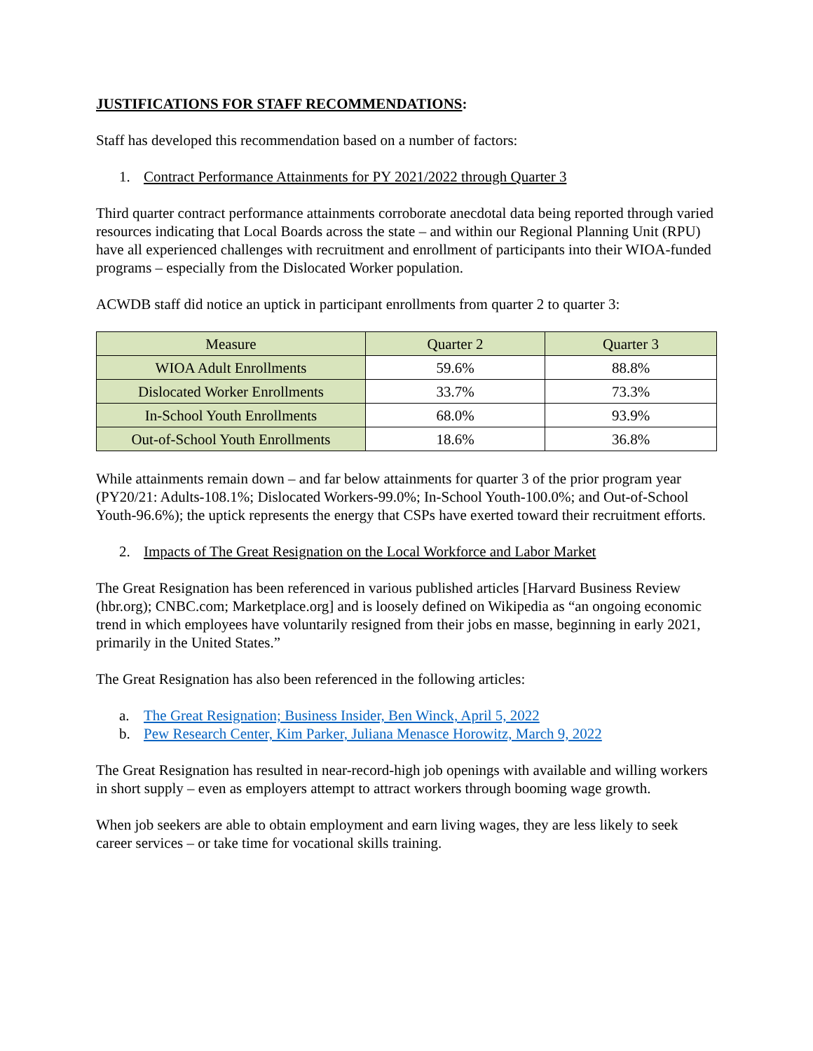JUSTIFICATIONS FOR STAFF RECOMMENDATIONS:
Staff has developed this recommendation based on a number of factors:
1. Contract Performance Attainments for PY 2021/2022 through Quarter 3
Third quarter contract performance attainments corroborate anecdotal data being reported through varied resources indicating that Local Boards across the state – and within our Regional Planning Unit (RPU) have all experienced challenges with recruitment and enrollment of participants into their WIOA-funded programs – especially from the Dislocated Worker population.
ACWDB staff did notice an uptick in participant enrollments from quarter 2 to quarter 3:
| Measure | Quarter 2 | Quarter 3 |
| --- | --- | --- |
| WIOA Adult Enrollments | 59.6% | 88.8% |
| Dislocated Worker Enrollments | 33.7% | 73.3% |
| In-School Youth Enrollments | 68.0% | 93.9% |
| Out-of-School Youth Enrollments | 18.6% | 36.8% |
While attainments remain down – and far below attainments for quarter 3 of the prior program year (PY20/21: Adults-108.1%; Dislocated Workers-99.0%; In-School Youth-100.0%; and Out-of-School Youth-96.6%); the uptick represents the energy that CSPs have exerted toward their recruitment efforts.
2. Impacts of The Great Resignation on the Local Workforce and Labor Market
The Great Resignation has been referenced in various published articles [Harvard Business Review (hbr.org); CNBC.com; Marketplace.org] and is loosely defined on Wikipedia as “an ongoing economic trend in which employees have voluntarily resigned from their jobs en masse, beginning in early 2021, primarily in the United States.”
The Great Resignation has also been referenced in the following articles:
a. The Great Resignation; Business Insider, Ben Winck, April 5, 2022
b. Pew Research Center, Kim Parker, Juliana Menasce Horowitz, March 9, 2022
The Great Resignation has resulted in near-record-high job openings with available and willing workers in short supply – even as employers attempt to attract workers through booming wage growth.
When job seekers are able to obtain employment and earn living wages, they are less likely to seek career services – or take time for vocational skills training.